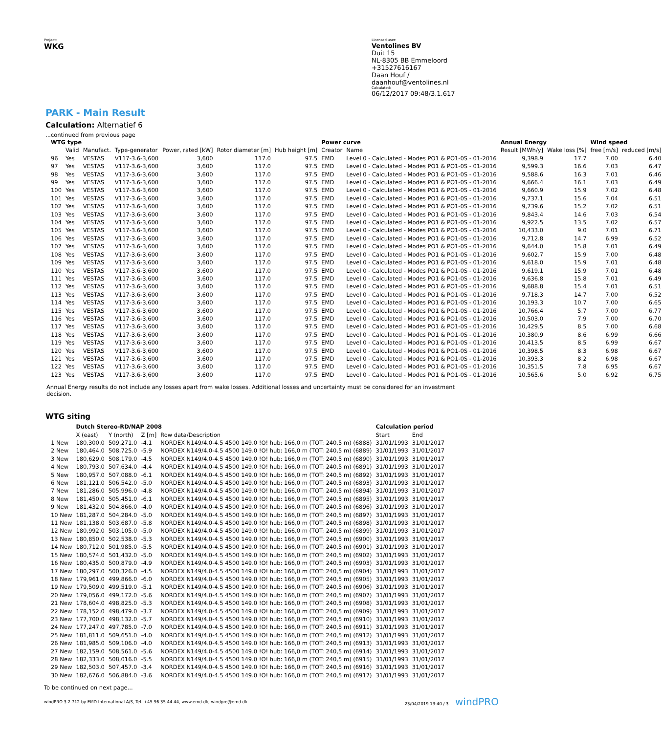Project:
WKG
Licensed user:
Ventolines BV
Duit 15
NL-8305 BB Emmeloord
+31527616167
Daan Houf / daanhouf@ventolines.nl
Calculated:
06/12/2017 09:48/3.1.617
PARK - Main Result
Calculation: Alternatief 6
...continued from previous page
| WTG type | | | | | | | Power curve | | Annual Energy | | Wind speed | |
| --- | --- | --- | --- | --- | --- | --- | --- | --- | --- | --- | --- | --- |
| | Valid | Manufact. | Type-generator | Power, rated [kW] | Rotor diameter [m] | Hub height [m] | Creator | Name | Result [MWh/y] | Wake loss [%] | free [m/s] | reduced [m/s] |
| 96 | Yes | VESTAS | V117-3.6-3,600 | 3,600 | 117.0 | 97.5 | EMD | Level 0 - Calculated - Modes PO1 & PO1-0S - 01-2016 | 9,398.9 | 17.7 | 7.00 | 6.40 |
| 97 | Yes | VESTAS | V117-3.6-3,600 | 3,600 | 117.0 | 97.5 | EMD | Level 0 - Calculated - Modes PO1 & PO1-0S - 01-2016 | 9,599.3 | 16.6 | 7.03 | 6.47 |
| 98 | Yes | VESTAS | V117-3.6-3,600 | 3,600 | 117.0 | 97.5 | EMD | Level 0 - Calculated - Modes PO1 & PO1-0S - 01-2016 | 9,588.6 | 16.3 | 7.01 | 6.46 |
| 99 | Yes | VESTAS | V117-3.6-3,600 | 3,600 | 117.0 | 97.5 | EMD | Level 0 - Calculated - Modes PO1 & PO1-0S - 01-2016 | 9,666.4 | 16.1 | 7.03 | 6.49 |
| 100 | Yes | VESTAS | V117-3.6-3,600 | 3,600 | 117.0 | 97.5 | EMD | Level 0 - Calculated - Modes PO1 & PO1-0S - 01-2016 | 9,660.9 | 15.9 | 7.02 | 6.48 |
| 101 | Yes | VESTAS | V117-3.6-3,600 | 3,600 | 117.0 | 97.5 | EMD | Level 0 - Calculated - Modes PO1 & PO1-0S - 01-2016 | 9,737.1 | 15.6 | 7.04 | 6.51 |
| 102 | Yes | VESTAS | V117-3.6-3,600 | 3,600 | 117.0 | 97.5 | EMD | Level 0 - Calculated - Modes PO1 & PO1-0S - 01-2016 | 9,739.6 | 15.2 | 7.02 | 6.51 |
| 103 | Yes | VESTAS | V117-3.6-3,600 | 3,600 | 117.0 | 97.5 | EMD | Level 0 - Calculated - Modes PO1 & PO1-0S - 01-2016 | 9,843.4 | 14.6 | 7.03 | 6.54 |
| 104 | Yes | VESTAS | V117-3.6-3,600 | 3,600 | 117.0 | 97.5 | EMD | Level 0 - Calculated - Modes PO1 & PO1-0S - 01-2016 | 9,922.5 | 13.5 | 7.02 | 6.57 |
| 105 | Yes | VESTAS | V117-3.6-3,600 | 3,600 | 117.0 | 97.5 | EMD | Level 0 - Calculated - Modes PO1 & PO1-0S - 01-2016 | 10,433.0 | 9.0 | 7.01 | 6.71 |
| 106 | Yes | VESTAS | V117-3.6-3,600 | 3,600 | 117.0 | 97.5 | EMD | Level 0 - Calculated - Modes PO1 & PO1-0S - 01-2016 | 9,712.8 | 14.7 | 6.99 | 6.52 |
| 107 | Yes | VESTAS | V117-3.6-3,600 | 3,600 | 117.0 | 97.5 | EMD | Level 0 - Calculated - Modes PO1 & PO1-0S - 01-2016 | 9,644.0 | 15.8 | 7.01 | 6.49 |
| 108 | Yes | VESTAS | V117-3.6-3,600 | 3,600 | 117.0 | 97.5 | EMD | Level 0 - Calculated - Modes PO1 & PO1-0S - 01-2016 | 9,602.7 | 15.9 | 7.00 | 6.48 |
| 109 | Yes | VESTAS | V117-3.6-3,600 | 3,600 | 117.0 | 97.5 | EMD | Level 0 - Calculated - Modes PO1 & PO1-0S - 01-2016 | 9,618.0 | 15.9 | 7.01 | 6.48 |
| 110 | Yes | VESTAS | V117-3.6-3,600 | 3,600 | 117.0 | 97.5 | EMD | Level 0 - Calculated - Modes PO1 & PO1-0S - 01-2016 | 9,619.1 | 15.9 | 7.01 | 6.48 |
| 111 | Yes | VESTAS | V117-3.6-3,600 | 3,600 | 117.0 | 97.5 | EMD | Level 0 - Calculated - Modes PO1 & PO1-0S - 01-2016 | 9,636.8 | 15.8 | 7.01 | 6.49 |
| 112 | Yes | VESTAS | V117-3.6-3,600 | 3,600 | 117.0 | 97.5 | EMD | Level 0 - Calculated - Modes PO1 & PO1-0S - 01-2016 | 9,688.8 | 15.4 | 7.01 | 6.51 |
| 113 | Yes | VESTAS | V117-3.6-3,600 | 3,600 | 117.0 | 97.5 | EMD | Level 0 - Calculated - Modes PO1 & PO1-0S - 01-2016 | 9,718.3 | 14.7 | 7.00 | 6.52 |
| 114 | Yes | VESTAS | V117-3.6-3,600 | 3,600 | 117.0 | 97.5 | EMD | Level 0 - Calculated - Modes PO1 & PO1-0S - 01-2016 | 10,193.3 | 10.7 | 7.00 | 6.65 |
| 115 | Yes | VESTAS | V117-3.6-3,600 | 3,600 | 117.0 | 97.5 | EMD | Level 0 - Calculated - Modes PO1 & PO1-0S - 01-2016 | 10,766.4 | 5.7 | 7.00 | 6.77 |
| 116 | Yes | VESTAS | V117-3.6-3,600 | 3,600 | 117.0 | 97.5 | EMD | Level 0 - Calculated - Modes PO1 & PO1-0S - 01-2016 | 10,503.0 | 7.9 | 7.00 | 6.70 |
| 117 | Yes | VESTAS | V117-3.6-3,600 | 3,600 | 117.0 | 97.5 | EMD | Level 0 - Calculated - Modes PO1 & PO1-0S - 01-2016 | 10,429.5 | 8.5 | 7.00 | 6.68 |
| 118 | Yes | VESTAS | V117-3.6-3,600 | 3,600 | 117.0 | 97.5 | EMD | Level 0 - Calculated - Modes PO1 & PO1-0S - 01-2016 | 10,380.9 | 8.6 | 6.99 | 6.66 |
| 119 | Yes | VESTAS | V117-3.6-3,600 | 3,600 | 117.0 | 97.5 | EMD | Level 0 - Calculated - Modes PO1 & PO1-0S - 01-2016 | 10,413.5 | 8.5 | 6.99 | 6.67 |
| 120 | Yes | VESTAS | V117-3.6-3,600 | 3,600 | 117.0 | 97.5 | EMD | Level 0 - Calculated - Modes PO1 & PO1-0S - 01-2016 | 10,398.5 | 8.3 | 6.98 | 6.67 |
| 121 | Yes | VESTAS | V117-3.6-3,600 | 3,600 | 117.0 | 97.5 | EMD | Level 0 - Calculated - Modes PO1 & PO1-0S - 01-2016 | 10,393.3 | 8.2 | 6.98 | 6.67 |
| 122 | Yes | VESTAS | V117-3.6-3,600 | 3,600 | 117.0 | 97.5 | EMD | Level 0 - Calculated - Modes PO1 & PO1-0S - 01-2016 | 10,351.5 | 7.8 | 6.95 | 6.67 |
| 123 | Yes | VESTAS | V117-3.6-3,600 | 3,600 | 117.0 | 97.5 | EMD | Level 0 - Calculated - Modes PO1 & PO1-0S - 01-2016 | 10,565.6 | 5.0 | 6.92 | 6.75 |
Annual Energy results do not include any losses apart from wake losses. Additional losses and uncertainty must be considered for an investment decision.
WTG siting
| | Dutch Stereo-RD/NAP 2008 | | | | Calculation period | |
| --- | --- | --- | --- | --- | --- | --- |
| | X (east) | Y (north) | Z [m] | Row data/Description | Start | End |
| 1 New | 180,300.0 | 509,271.0 | -4.1 | NORDEX N149/4.0-4.5 4500 149.0 !O! hub: 166,0 m (TOT: 240,5 m) (6888) | 31/01/1993 | 31/01/2017 |
| 2 New | 180,464.0 | 508,725.0 | -5.9 | NORDEX N149/4.0-4.5 4500 149.0 !O! hub: 166,0 m (TOT: 240,5 m) (6889) | 31/01/1993 | 31/01/2017 |
| 3 New | 180,629.0 | 508,179.0 | -4.5 | NORDEX N149/4.0-4.5 4500 149.0 !O! hub: 166,0 m (TOT: 240,5 m) (6890) | 31/01/1993 | 31/01/2017 |
| 4 New | 180,793.0 | 507,634.0 | -4.4 | NORDEX N149/4.0-4.5 4500 149.0 !O! hub: 166,0 m (TOT: 240,5 m) (6891) | 31/01/1993 | 31/01/2017 |
| 5 New | 180,957.0 | 507,088.0 | -6.1 | NORDEX N149/4.0-4.5 4500 149.0 !O! hub: 166,0 m (TOT: 240,5 m) (6892) | 31/01/1993 | 31/01/2017 |
| 6 New | 181,121.0 | 506,542.0 | -5.0 | NORDEX N149/4.0-4.5 4500 149.0 !O! hub: 166,0 m (TOT: 240,5 m) (6893) | 31/01/1993 | 31/01/2017 |
| 7 New | 181,286.0 | 505,996.0 | -4.8 | NORDEX N149/4.0-4.5 4500 149.0 !O! hub: 166,0 m (TOT: 240,5 m) (6894) | 31/01/1993 | 31/01/2017 |
| 8 New | 181,450.0 | 505,451.0 | -6.1 | NORDEX N149/4.0-4.5 4500 149.0 !O! hub: 166,0 m (TOT: 240,5 m) (6895) | 31/01/1993 | 31/01/2017 |
| 9 New | 181,432.0 | 504,866.0 | -4.0 | NORDEX N149/4.0-4.5 4500 149.0 !O! hub: 166,0 m (TOT: 240,5 m) (6896) | 31/01/1993 | 31/01/2017 |
| 10 New | 181,287.0 | 504,284.0 | -5.0 | NORDEX N149/4.0-4.5 4500 149.0 !O! hub: 166,0 m (TOT: 240,5 m) (6897) | 31/01/1993 | 31/01/2017 |
| 11 New | 181,138.0 | 503,687.0 | -5.8 | NORDEX N149/4.0-4.5 4500 149.0 !O! hub: 166,0 m (TOT: 240,5 m) (6898) | 31/01/1993 | 31/01/2017 |
| 12 New | 180,992.0 | 503,105.0 | -5.0 | NORDEX N149/4.0-4.5 4500 149.0 !O! hub: 166,0 m (TOT: 240,5 m) (6899) | 31/01/1993 | 31/01/2017 |
| 13 New | 180,850.0 | 502,538.0 | -5.3 | NORDEX N149/4.0-4.5 4500 149.0 !O! hub: 166,0 m (TOT: 240,5 m) (6900) | 31/01/1993 | 31/01/2017 |
| 14 New | 180,712.0 | 501,985.0 | -5.5 | NORDEX N149/4.0-4.5 4500 149.0 !O! hub: 166,0 m (TOT: 240,5 m) (6901) | 31/01/1993 | 31/01/2017 |
| 15 New | 180,574.0 | 501,432.0 | -5.0 | NORDEX N149/4.0-4.5 4500 149.0 !O! hub: 166,0 m (TOT: 240,5 m) (6902) | 31/01/1993 | 31/01/2017 |
| 16 New | 180,435.0 | 500,879.0 | -4.9 | NORDEX N149/4.0-4.5 4500 149.0 !O! hub: 166,0 m (TOT: 240,5 m) (6903) | 31/01/1993 | 31/01/2017 |
| 17 New | 180,297.0 | 500,326.0 | -4.5 | NORDEX N149/4.0-4.5 4500 149.0 !O! hub: 166,0 m (TOT: 240,5 m) (6904) | 31/01/1993 | 31/01/2017 |
| 18 New | 179,961.0 | 499,866.0 | -6.0 | NORDEX N149/4.0-4.5 4500 149.0 !O! hub: 166,0 m (TOT: 240,5 m) (6905) | 31/01/1993 | 31/01/2017 |
| 19 New | 179,509.0 | 499,519.0 | -5.1 | NORDEX N149/4.0-4.5 4500 149.0 !O! hub: 166,0 m (TOT: 240,5 m) (6906) | 31/01/1993 | 31/01/2017 |
| 20 New | 179,056.0 | 499,172.0 | -5.6 | NORDEX N149/4.0-4.5 4500 149.0 !O! hub: 166,0 m (TOT: 240,5 m) (6907) | 31/01/1993 | 31/01/2017 |
| 21 New | 178,604.0 | 498,825.0 | -5.3 | NORDEX N149/4.0-4.5 4500 149.0 !O! hub: 166,0 m (TOT: 240,5 m) (6908) | 31/01/1993 | 31/01/2017 |
| 22 New | 178,152.0 | 498,479.0 | -3.7 | NORDEX N149/4.0-4.5 4500 149.0 !O! hub: 166,0 m (TOT: 240,5 m) (6909) | 31/01/1993 | 31/01/2017 |
| 23 New | 177,700.0 | 498,132.0 | -5.7 | NORDEX N149/4.0-4.5 4500 149.0 !O! hub: 166,0 m (TOT: 240,5 m) (6910) | 31/01/1993 | 31/01/2017 |
| 24 New | 177,247.0 | 497,785.0 | -7.0 | NORDEX N149/4.0-4.5 4500 149.0 !O! hub: 166,0 m (TOT: 240,5 m) (6911) | 31/01/1993 | 31/01/2017 |
| 25 New | 181,811.0 | 509,651.0 | -4.0 | NORDEX N149/4.0-4.5 4500 149.0 !O! hub: 166,0 m (TOT: 240,5 m) (6912) | 31/01/1993 | 31/01/2017 |
| 26 New | 181,985.0 | 509,106.0 | -4.0 | NORDEX N149/4.0-4.5 4500 149.0 !O! hub: 166,0 m (TOT: 240,5 m) (6913) | 31/01/1993 | 31/01/2017 |
| 27 New | 182,159.0 | 508,561.0 | -5.6 | NORDEX N149/4.0-4.5 4500 149.0 !O! hub: 166,0 m (TOT: 240,5 m) (6914) | 31/01/1993 | 31/01/2017 |
| 28 New | 182,333.0 | 508,016.0 | -5.5 | NORDEX N149/4.0-4.5 4500 149.0 !O! hub: 166,0 m (TOT: 240,5 m) (6915) | 31/01/1993 | 31/01/2017 |
| 29 New | 182,503.0 | 507,457.0 | -3.4 | NORDEX N149/4.0-4.5 4500 149.0 !O! hub: 166,0 m (TOT: 240,5 m) (6916) | 31/01/1993 | 31/01/2017 |
| 30 New | 182,676.0 | 506,884.0 | -3.6 | NORDEX N149/4.0-4.5 4500 149.0 !O! hub: 166,0 m (TOT: 240,5 m) (6917) | 31/01/1993 | 31/01/2017 |
To be continued on next page...
windPRO 3.2.712 by EMD International A/S, Tel. +45 96 35 44 44, www.emd.dk, windpro@emd.dk 23/04/2019 13:40 / 3 windPRO